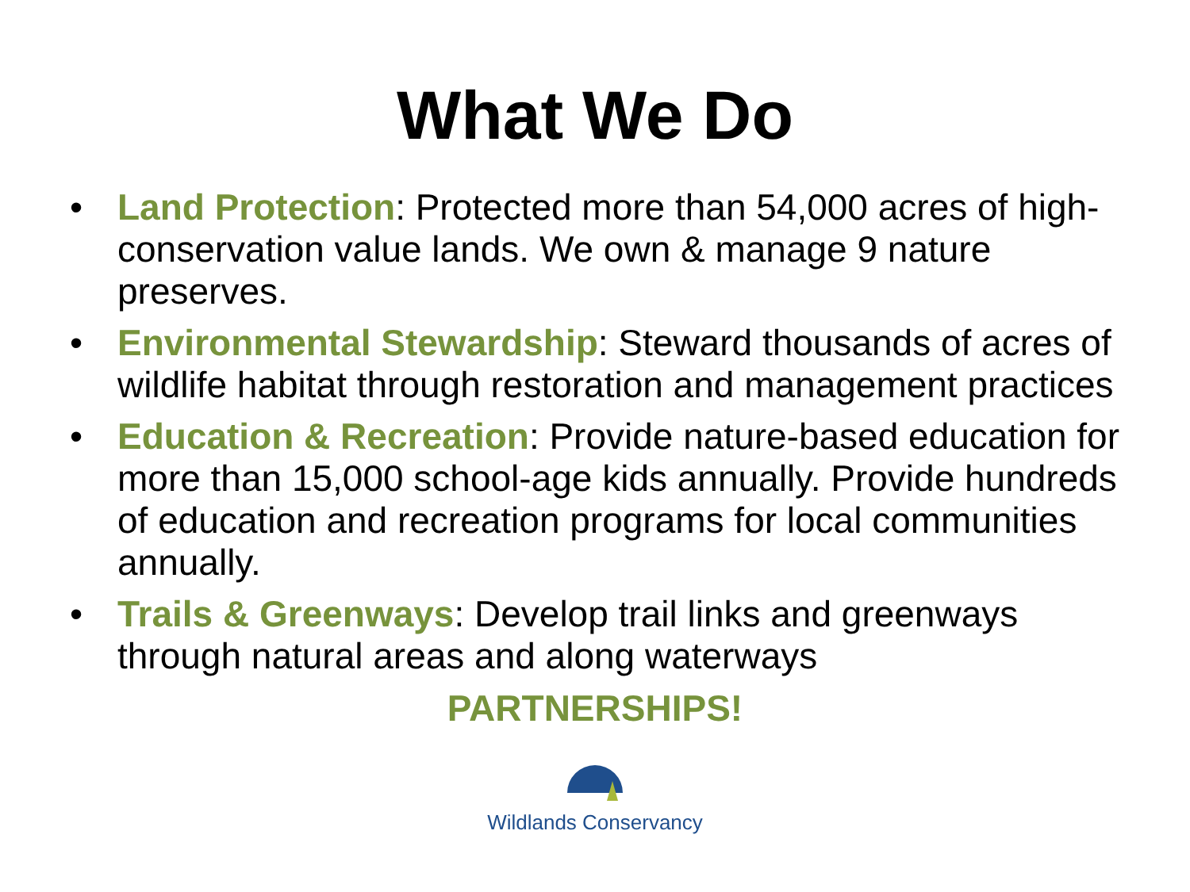What We Do
• Land Protection: Protected more than 54,000 acres of high-conservation value lands. We own & manage 9 nature preserves.
• Environmental Stewardship: Steward thousands of acres of wildlife habitat through restoration and management practices
• Education & Recreation: Provide nature-based education for more than 15,000 school-age kids annually. Provide hundreds of education and recreation programs for local communities annually.
• Trails & Greenways: Develop trail links and greenways through natural areas and along waterways
PARTNERSHIPS!
Wildlands Conservancy